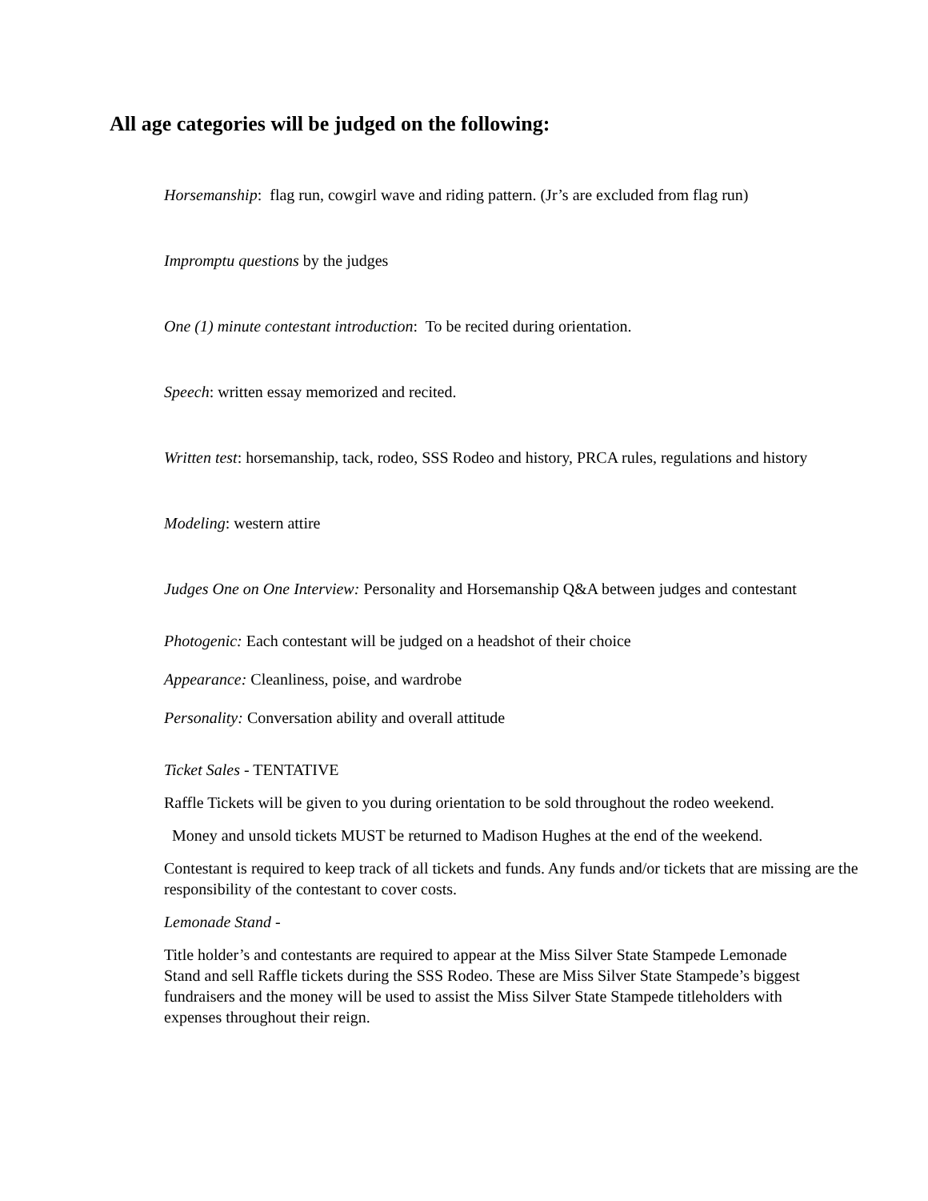All age categories will be judged on the following:
Horsemanship: flag run, cowgirl wave and riding pattern. (Jr’s are excluded from flag run)
Impromptu questions by the judges
One (1) minute contestant introduction: To be recited during orientation.
Speech: written essay memorized and recited.
Written test: horsemanship, tack, rodeo, SSS Rodeo and history, PRCA rules, regulations and history
Modeling: western attire
Judges One on One Interview: Personality and Horsemanship Q&A between judges and contestant
Photogenic: Each contestant will be judged on a headshot of their choice
Appearance: Cleanliness, poise, and wardrobe
Personality: Conversation ability and overall attitude
Ticket Sales - TENTATIVE
Raffle Tickets will be given to you during orientation to be sold throughout the rodeo weekend.
Money and unsold tickets MUST be returned to Madison Hughes at the end of the weekend.
Contestant is required to keep track of all tickets and funds. Any funds and/or tickets that are missing are the responsibility of the contestant to cover costs.
Lemonade Stand -
Title holder’s and contestants are required to appear at the Miss Silver State Stampede Lemonade Stand and sell Raffle tickets during the SSS Rodeo. These are Miss Silver State Stampede’s biggest fundraisers and the money will be used to assist the Miss Silver State Stampede titleholders with expenses throughout their reign.